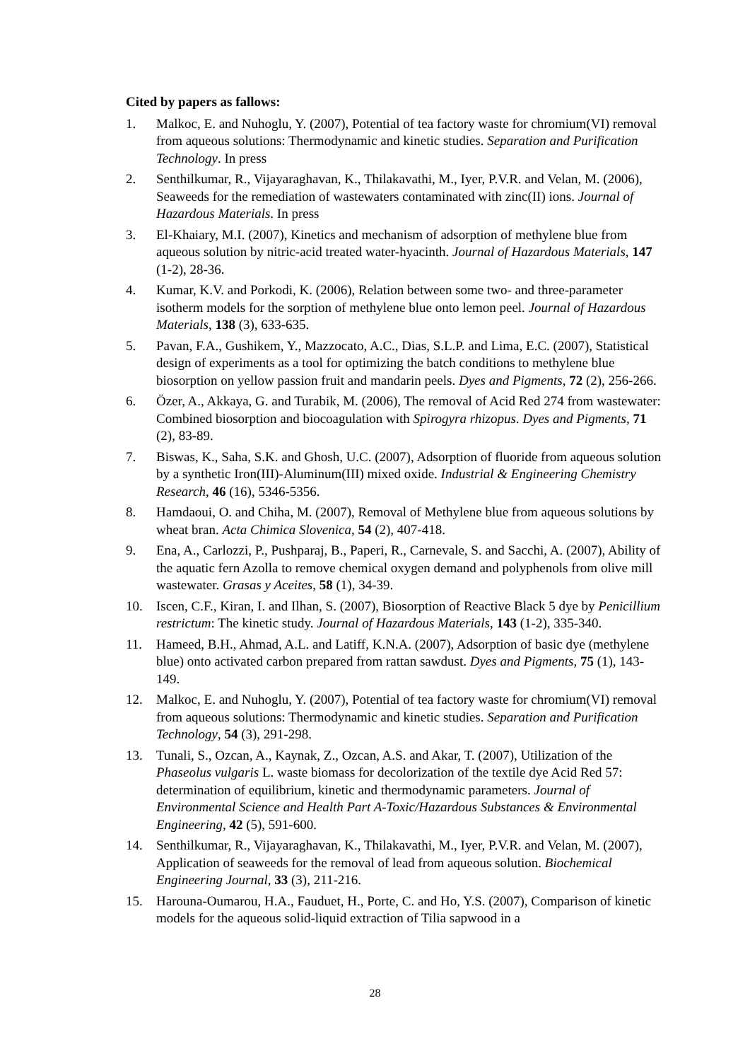Cited by papers as fallows:
1. Malkoc, E. and Nuhoglu, Y. (2007), Potential of tea factory waste for chromium(VI) removal from aqueous solutions: Thermodynamic and kinetic studies. Separation and Purification Technology. In press
2. Senthilkumar, R., Vijayaraghavan, K., Thilakavathi, M., Iyer, P.V.R. and Velan, M. (2006), Seaweeds for the remediation of wastewaters contaminated with zinc(II) ions. Journal of Hazardous Materials. In press
3. El-Khaiary, M.I. (2007), Kinetics and mechanism of adsorption of methylene blue from aqueous solution by nitric-acid treated water-hyacinth. Journal of Hazardous Materials, 147 (1-2), 28-36.
4. Kumar, K.V. and Porkodi, K. (2006), Relation between some two- and three-parameter isotherm models for the sorption of methylene blue onto lemon peel. Journal of Hazardous Materials, 138 (3), 633-635.
5. Pavan, F.A., Gushikem, Y., Mazzocato, A.C., Dias, S.L.P. and Lima, E.C. (2007), Statistical design of experiments as a tool for optimizing the batch conditions to methylene blue biosorption on yellow passion fruit and mandarin peels. Dyes and Pigments, 72 (2), 256-266.
6. Özer, A., Akkaya, G. and Turabik, M. (2006), The removal of Acid Red 274 from wastewater: Combined biosorption and biocoagulation with Spirogyra rhizopus. Dyes and Pigments, 71 (2), 83-89.
7. Biswas, K., Saha, S.K. and Ghosh, U.C. (2007), Adsorption of fluoride from aqueous solution by a synthetic Iron(III)-Aluminum(III) mixed oxide. Industrial & Engineering Chemistry Research, 46 (16), 5346-5356.
8. Hamdaoui, O. and Chiha, M. (2007), Removal of Methylene blue from aqueous solutions by wheat bran. Acta Chimica Slovenica, 54 (2), 407-418.
9. Ena, A., Carlozzi, P., Pushparaj, B., Paperi, R., Carnevale, S. and Sacchi, A. (2007), Ability of the aquatic fern Azolla to remove chemical oxygen demand and polyphenols from olive mill wastewater. Grasas y Aceites, 58 (1), 34-39.
10. Iscen, C.F., Kiran, I. and Ilhan, S. (2007), Biosorption of Reactive Black 5 dye by Penicillium restrictum: The kinetic study. Journal of Hazardous Materials, 143 (1-2), 335-340.
11. Hameed, B.H., Ahmad, A.L. and Latiff, K.N.A. (2007), Adsorption of basic dye (methylene blue) onto activated carbon prepared from rattan sawdust. Dyes and Pigments, 75 (1), 143-149.
12. Malkoc, E. and Nuhoglu, Y. (2007), Potential of tea factory waste for chromium(VI) removal from aqueous solutions: Thermodynamic and kinetic studies. Separation and Purification Technology, 54 (3), 291-298.
13. Tunali, S., Ozcan, A., Kaynak, Z., Ozcan, A.S. and Akar, T. (2007), Utilization of the Phaseolus vulgaris L. waste biomass for decolorization of the textile dye Acid Red 57: determination of equilibrium, kinetic and thermodynamic parameters. Journal of Environmental Science and Health Part A-Toxic/Hazardous Substances & Environmental Engineering, 42 (5), 591-600.
14. Senthilkumar, R., Vijayaraghavan, K., Thilakavathi, M., Iyer, P.V.R. and Velan, M. (2007), Application of seaweeds for the removal of lead from aqueous solution. Biochemical Engineering Journal, 33 (3), 211-216.
15. Harouna-Oumarou, H.A., Fauduet, H., Porte, C. and Ho, Y.S. (2007), Comparison of kinetic models for the aqueous solid-liquid extraction of Tilia sapwood in a
28